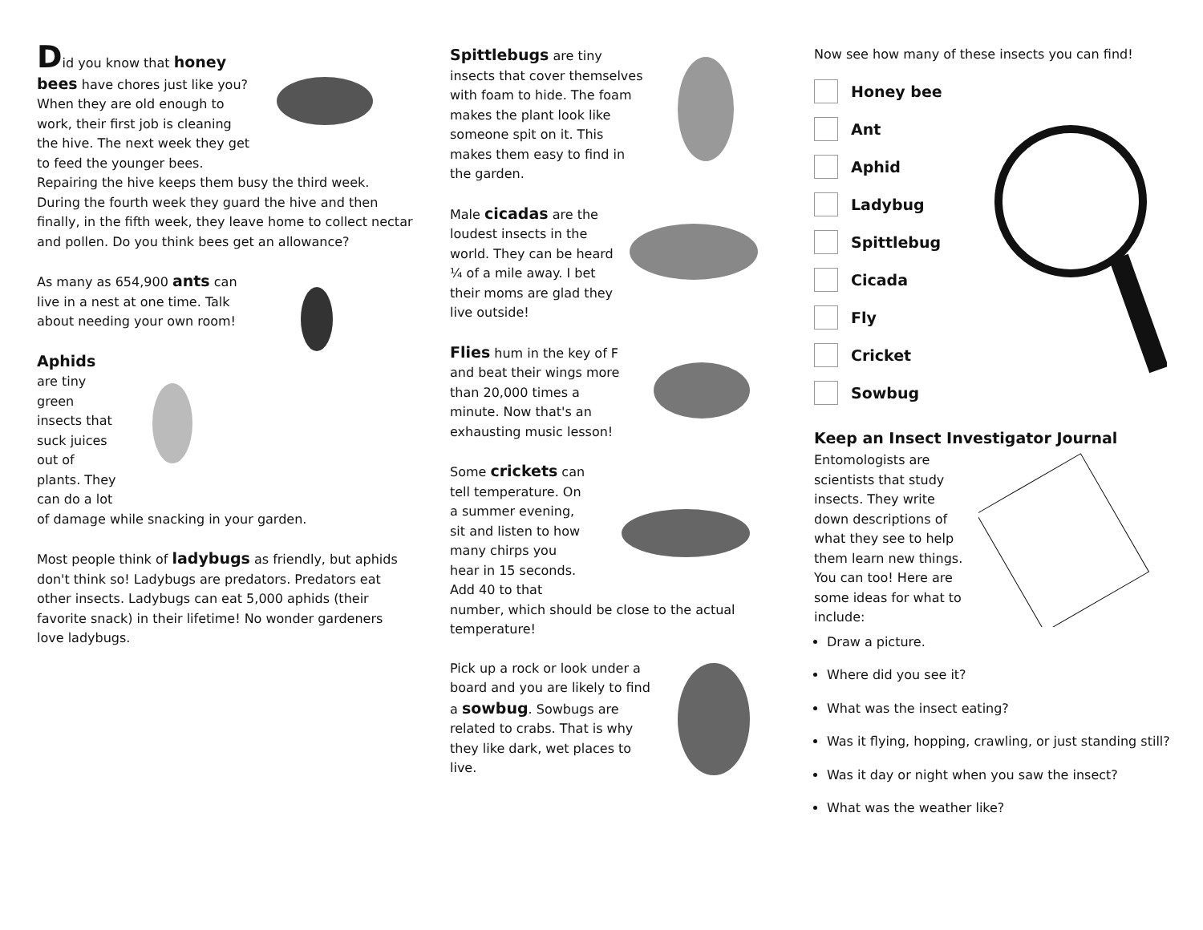Did you know that honey bees have chores just like you? When they are old enough to work, their first job is cleaning the hive. The next week they get to feed the younger bees. Repairing the hive keeps them busy the third week. During the fourth week they guard the hive and then finally, in the fifth week, they leave home to collect nectar and pollen. Do you think bees get an allowance?
As many as 654,900 ants can live in a nest at one time. Talk about needing your own room!
Aphids are tiny green insects that suck juices out of plants. They can do a lot of damage while snacking in your garden.
Most people think of ladybugs as friendly, but aphids don't think so! Ladybugs are predators. Predators eat other insects. Ladybugs can eat 5,000 aphids (their favorite snack) in their lifetime! No wonder gardeners love ladybugs.
Spittlebugs are tiny insects that cover themselves with foam to hide. The foam makes the plant look like someone spit on it. This makes them easy to find in the garden.
Male cicadas are the loudest insects in the world. They can be heard ¼ of a mile away. I bet their moms are glad they live outside!
Flies hum in the key of F and beat their wings more than 20,000 times a minute. Now that's an exhausting music lesson!
Some crickets can tell temperature. On a summer evening, sit and listen to how many chirps you hear in 15 seconds. Add 40 to that number, which should be close to the actual temperature!
Pick up a rock or look under a board and you are likely to find a sowbug. Sowbugs are related to crabs. That is why they like dark, wet places to live.
Now see how many of these insects you can find!
Honey bee
Ant
Aphid
Ladybug
Spittlebug
Cicada
Fly
Cricket
Sowbug
Keep an Insect Investigator Journal
Entomologists are scientists that study insects. They write down descriptions of what they see to help them learn new things. You can too! Here are some ideas for what to include:
Draw a picture.
Where did you see it?
What was the insect eating?
Was it flying, hopping, crawling, or just standing still?
Was it day or night when you saw the insect?
What was the weather like?